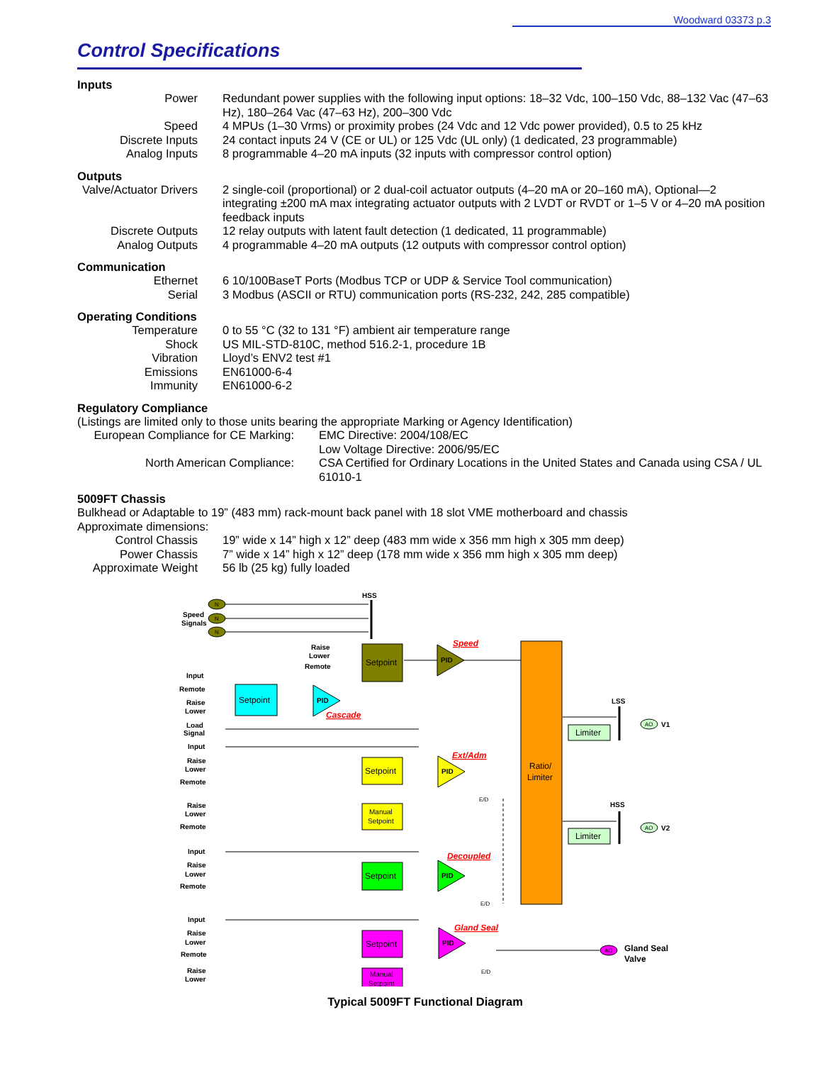Woodward 03373 p.3
Control Specifications
Inputs
Power Redundant power supplies with the following input options: 18–32 Vdc, 100–150 Vdc, 88–132 Vac (47–63 Hz), 180–264 Vac (47–63 Hz), 200–300 Vdc
Speed 4 MPUs (1–30 Vrms) or proximity probes (24 Vdc and 12 Vdc power provided), 0.5 to 25 kHz
Discrete Inputs 24 contact inputs 24 V (CE or UL) or 125 Vdc (UL only) (1 dedicated, 23 programmable)
Analog Inputs 8 programmable 4–20 mA inputs (32 inputs with compressor control option)
Outputs
Valve/Actuator Drivers
2 single-coil (proportional) or 2 dual-coil actuator outputs (4–20 mA or 20–160 mA), Optional—2 integrating ±200 mA max integrating actuator outputs with 2 LVDT or RVDT or 1–5 V or 4–20 mA position feedback inputs
Discrete Outputs 12 relay outputs with latent fault detection (1 dedicated, 11 programmable)
Analog Outputs 4 programmable 4–20 mA outputs (12 outputs with compressor control option)
Communication
Ethernet 6 10/100BaseT Ports (Modbus TCP or UDP & Service Tool communication)
Serial 3 Modbus (ASCII or RTU) communication ports (RS-232, 242, 285 compatible)
Operating Conditions
Temperature 0 to 55 °C (32 to 131 °F) ambient air temperature range
Shock US MIL-STD-810C, method 516.2-1, procedure 1B
Vibration Lloyd’s ENV2 test #1
Emissions EN61000-6-4
Immunity EN61000-6-2
Regulatory Compliance
(Listings are limited only to those units bearing the appropriate Marking or Agency Identification)
European Compliance for CE Marking:
EMC Directive: 2004/108/EC
Low Voltage Directive: 2006/95/EC
North American Compliance: CSA Certified for Ordinary Locations in the United States and Canada using CSA / UL 61010-1
5009FT Chassis
Bulkhead or Adaptable to 19” (483 mm) rack-mount back panel with 18 slot VME motherboard and chassis
Approximate dimensions:
Control Chassis 19” wide x 14” high x 12” deep (483 mm wide x 356 mm high x 305 mm deep)
Power Chassis 7” wide x 14” high x 12” deep (178 mm wide x 356 mm high x 305 mm deep)
Approximate Weight
56 lb (25 kg) fully loaded
HSS
Speed
Signals
LSS
HSS
V1
V2
Gland Seal
Valve
Input
Remote
Raise
Lower
Load
Signal
Input
Raise
Lower
Remote
Raise
Lower
Remote
Input
Raise
Lower
Remote
Input
Raise
Lower
Remote
Raise
Lower
Raise
Lower
Remote
Setpoint
Setpoint
Setpoint
Manual
Setpoint
Setpoint
Setpoint
Manual
Setpoint
Ratio/
Limiter
Limiter
Limiter
PID
PID
PID
PID
PID
Speed
Cascade
Ext/Adm
Decoupled
Gland Seal
N
N
N
AO
AO
AO
E/D
E/D
E/D
Typical 5009FT Functional Diagram